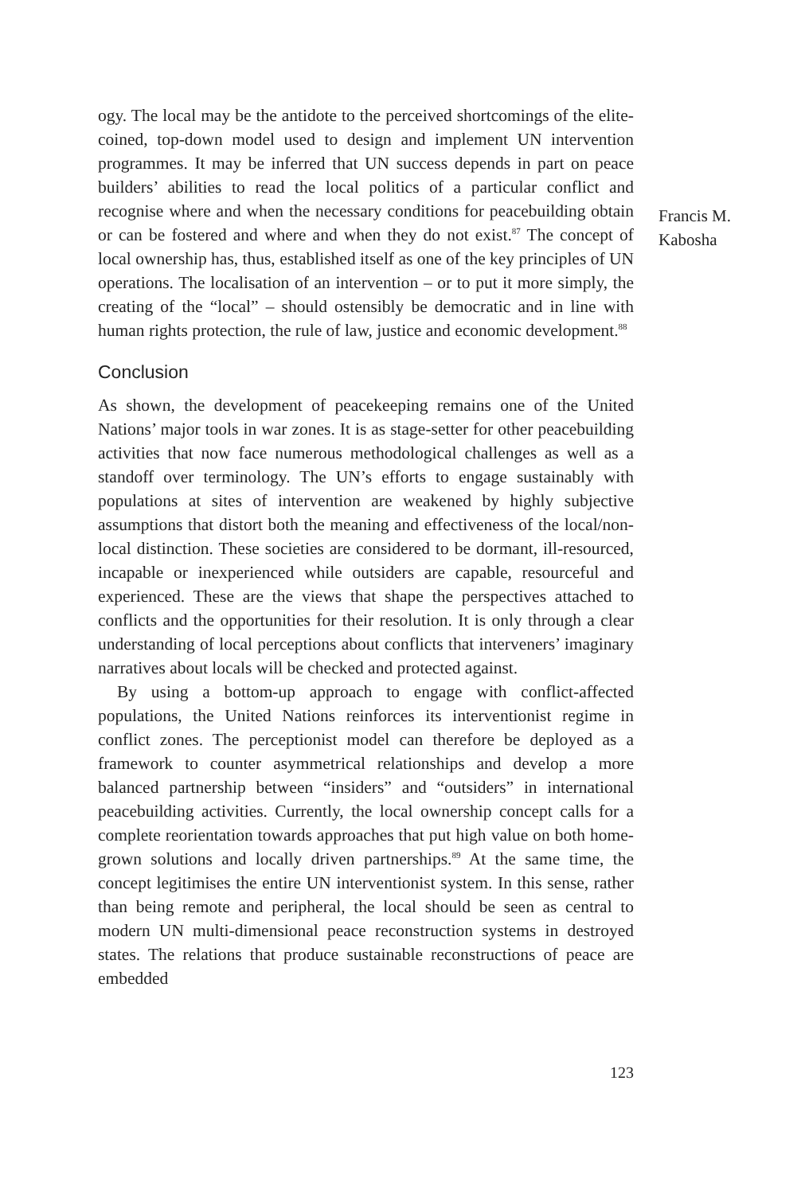ogy. The local may be the antidote to the perceived shortcomings of the elite-coined, top-down model used to design and implement UN intervention programmes. It may be inferred that UN success depends in part on peace builders’ abilities to read the local politics of a particular conflict and recognise where and when the necessary conditions for peacebuilding obtain or can be fostered and where and when they do not exist.<sup>87</sup> The concept of local ownership has, thus, established itself as one of the key principles of UN operations. The localisation of an intervention – or to put it more simply, the creating of the “local” – should ostensibly be democratic and in line with human rights protection, the rule of law, justice and economic development.<sup>88</sup>
Conclusion
As shown, the development of peacekeeping remains one of the United Nations’ major tools in war zones. It is as stage-setter for other peacebuilding activities that now face numerous methodological challenges as well as a standoff over terminology. The UN’s efforts to engage sustainably with populations at sites of intervention are weakened by highly subjective assumptions that distort both the meaning and effectiveness of the local/non-local distinction. These societies are considered to be dormant, ill-resourced, incapable or inexperienced while outsiders are capable, resourceful and experienced. These are the views that shape the perspectives attached to conflicts and the opportunities for their resolution. It is only through a clear understanding of local perceptions about conflicts that interveners’ imaginary narratives about locals will be checked and protected against.
By using a bottom-up approach to engage with conflict-affected populations, the United Nations reinforces its interventionist regime in conflict zones. The perceptionist model can therefore be deployed as a framework to counter asymmetrical relationships and develop a more balanced partnership between “insiders” and “outsiders” in international peacebuilding activities. Currently, the local ownership concept calls for a complete reorientation towards approaches that put high value on both home-grown solutions and locally driven partnerships.<sup>89</sup> At the same time, the concept legitimises the entire UN interventionist system. In this sense, rather than being remote and peripheral, the local should be seen as central to modern UN multi-dimensional peace reconstruction systems in destroyed states. The relations that produce sustainable reconstructions of peace are embedded
Francis M.
Kabosha
123